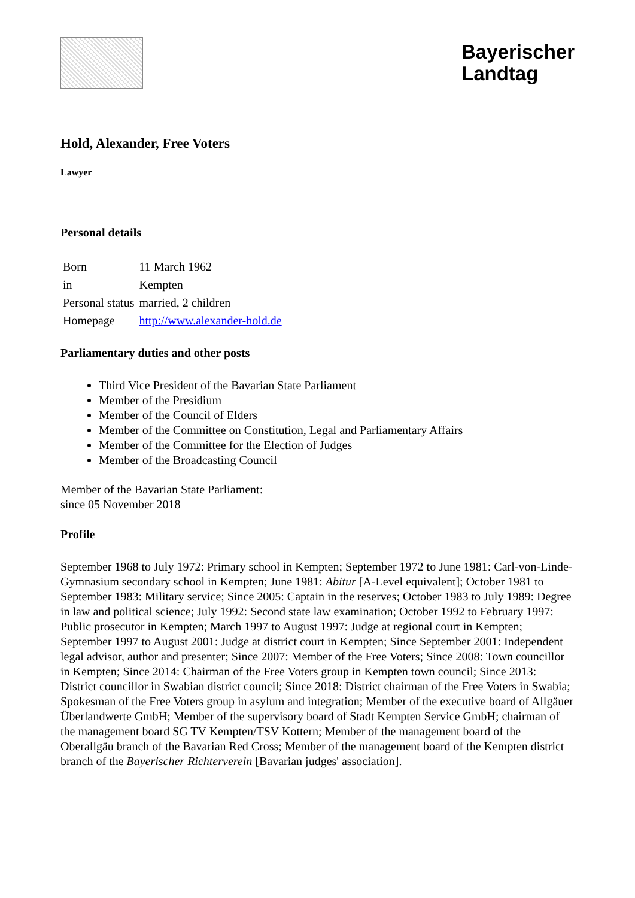Bayerischer
Landtag
Hold, Alexander, Free Voters
Lawyer
Personal details
| Born | 11 March 1962 |
| in | Kempten |
| Personal status | married, 2 children |
| Homepage | http://www.alexander-hold.de |
Parliamentary duties and other posts
Third Vice President of the Bavarian State Parliament
Member of the Presidium
Member of the Council of Elders
Member of the Committee on Constitution, Legal and Parliamentary Affairs
Member of the Committee for the Election of Judges
Member of the Broadcasting Council
Member of the Bavarian State Parliament:
since 05 November 2018
Profile
September 1968 to July 1972: Primary school in Kempten; September 1972 to June 1981: Carl-von-Linde-Gymnasium secondary school in Kempten; June 1981: Abitur [A-Level equivalent]; October 1981 to September 1983: Military service; Since 2005: Captain in the reserves; October 1983 to July 1989: Degree in law and political science; July 1992: Second state law examination; October 1992 to February 1997: Public prosecutor in Kempten; March 1997 to August 1997: Judge at regional court in Kempten; September 1997 to August 2001: Judge at district court in Kempten; Since September 2001: Independent legal advisor, author and presenter; Since 2007: Member of the Free Voters; Since 2008: Town councillor in Kempten; Since 2014: Chairman of the Free Voters group in Kempten town council; Since 2013: District councillor in Swabian district council; Since 2018: District chairman of the Free Voters in Swabia; Spokesman of the Free Voters group in asylum and integration; Member of the executive board of Allgäuer Überlandwerte GmbH; Member of the supervisory board of Stadt Kempten Service GmbH; chairman of the management board SG TV Kempten/TSV Kottern; Member of the management board of the Oberallgäu branch of the Bavarian Red Cross; Member of the management board of the Kempten district branch of the Bayerischer Richterverein [Bavarian judges' association].